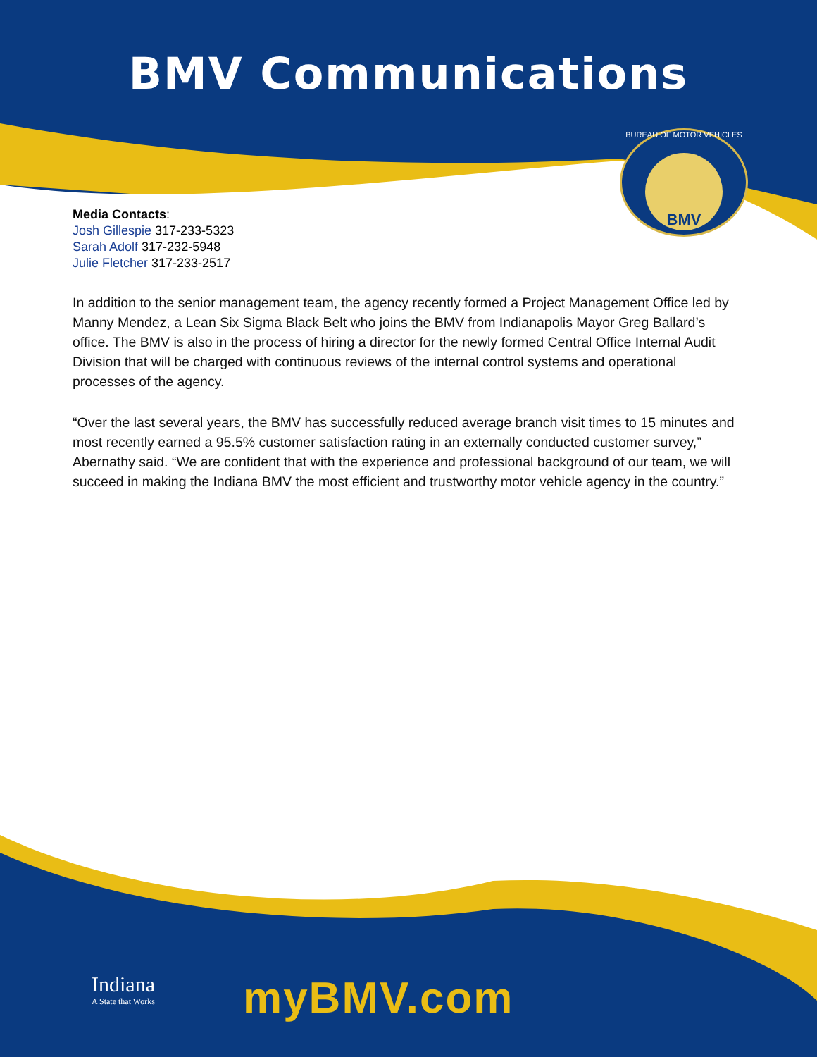BMV Communications
BUREAU OF MOTOR VEHICLES
BMV
Media Contacts:
Josh Gillespie 317-233-5323
Sarah Adolf 317-232-5948
Julie Fletcher 317-233-2517
In addition to the senior management team, the agency recently formed a Project Management Office led by Manny Mendez, a Lean Six Sigma Black Belt who joins the BMV from Indianapolis Mayor Greg Ballard’s office. The BMV is also in the process of hiring a director for the newly formed Central Office Internal Audit Division that will be charged with continuous reviews of the internal control systems and operational processes of the agency.
“Over the last several years, the BMV has successfully reduced average branch visit times to 15 minutes and most recently earned a 95.5% customer satisfaction rating in an externally conducted customer survey,” Abernathy said. “We are confident that with the experience and professional background of our team, we will succeed in making the Indiana BMV the most efficient and trustworthy motor vehicle agency in the country.”
Indiana
A State that Works
myBMV.com